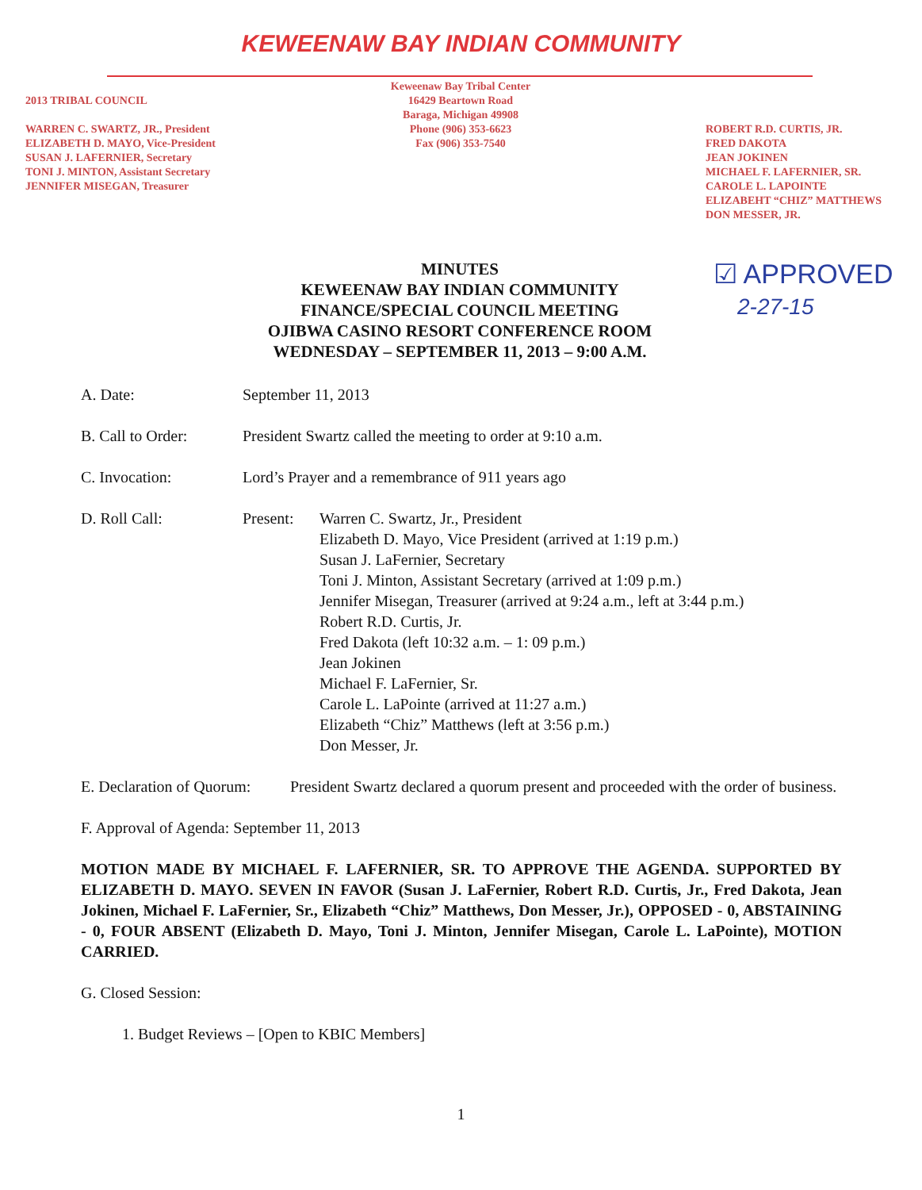KEWEENAW BAY INDIAN COMMUNITY
2013 TRIBAL COUNCIL
WARREN C. SWARTZ, JR., President
ELIZABETH D. MAYO, Vice-President
SUSAN J. LAFERNIER, Secretary
TONI J. MINTON, Assistant Secretary
JENNIFER MISEGAN, Treasurer
Keweenaw Bay Tribal Center
16429 Beartown Road
Baraga, Michigan 49908
Phone (906) 353-6623
Fax (906) 353-7540
ROBERT R.D. CURTIS, JR.
FRED DAKOTA
JEAN JOKINEN
MICHAEL F. LAFERNIER, SR.
CAROLE L. LAPOINTE
ELIZABEHT “CHIZ” MATTHEWS
DON MESSER, JR.
☑ APPROVED
2-27-15
MINUTES
KEWEENAW BAY INDIAN COMMUNITY
FINANCE/SPECIAL COUNCIL MEETING
OJIBWA CASINO RESORT CONFERENCE ROOM
WEDNESDAY – SEPTEMBER 11, 2013 – 9:00 A.M.
A. Date: September 11, 2013
B. Call to Order: President Swartz called the meeting to order at 9:10 a.m.
C. Invocation: Lord’s Prayer and a remembrance of 911 years ago
D. Roll Call: Present: Warren C. Swartz, Jr., President
Elizabeth D. Mayo, Vice President (arrived at 1:19 p.m.)
Susan J. LaFernier, Secretary
Toni J. Minton, Assistant Secretary (arrived at 1:09 p.m.)
Jennifer Misegan, Treasurer (arrived at 9:24 a.m., left at 3:44 p.m.)
Robert R.D. Curtis, Jr.
Fred Dakota (left 10:32 a.m. – 1: 09 p.m.)
Jean Jokinen
Michael F. LaFernier, Sr.
Carole L. LaPointe (arrived at 11:27 a.m.)
Elizabeth “Chiz” Matthews (left at 3:56 p.m.)
Don Messer, Jr.
E. Declaration of Quorum:
President Swartz declared a quorum present and proceeded with the order of business.
F. Approval of Agenda: September 11, 2013
MOTION MADE BY MICHAEL F. LAFERNIER, SR. TO APPROVE THE AGENDA. SUPPORTED BY ELIZABETH D. MAYO. SEVEN IN FAVOR (Susan J. LaFernier, Robert R.D. Curtis, Jr., Fred Dakota, Jean Jokinen, Michael F. LaFernier, Sr., Elizabeth “Chiz” Matthews, Don Messer, Jr.), OPPOSED - 0, ABSTAINING - 0, FOUR ABSENT (Elizabeth D. Mayo, Toni J. Minton, Jennifer Misegan, Carole L. LaPointe), MOTION CARRIED.
G. Closed Session:
1. Budget Reviews – [Open to KBIC Members]
1